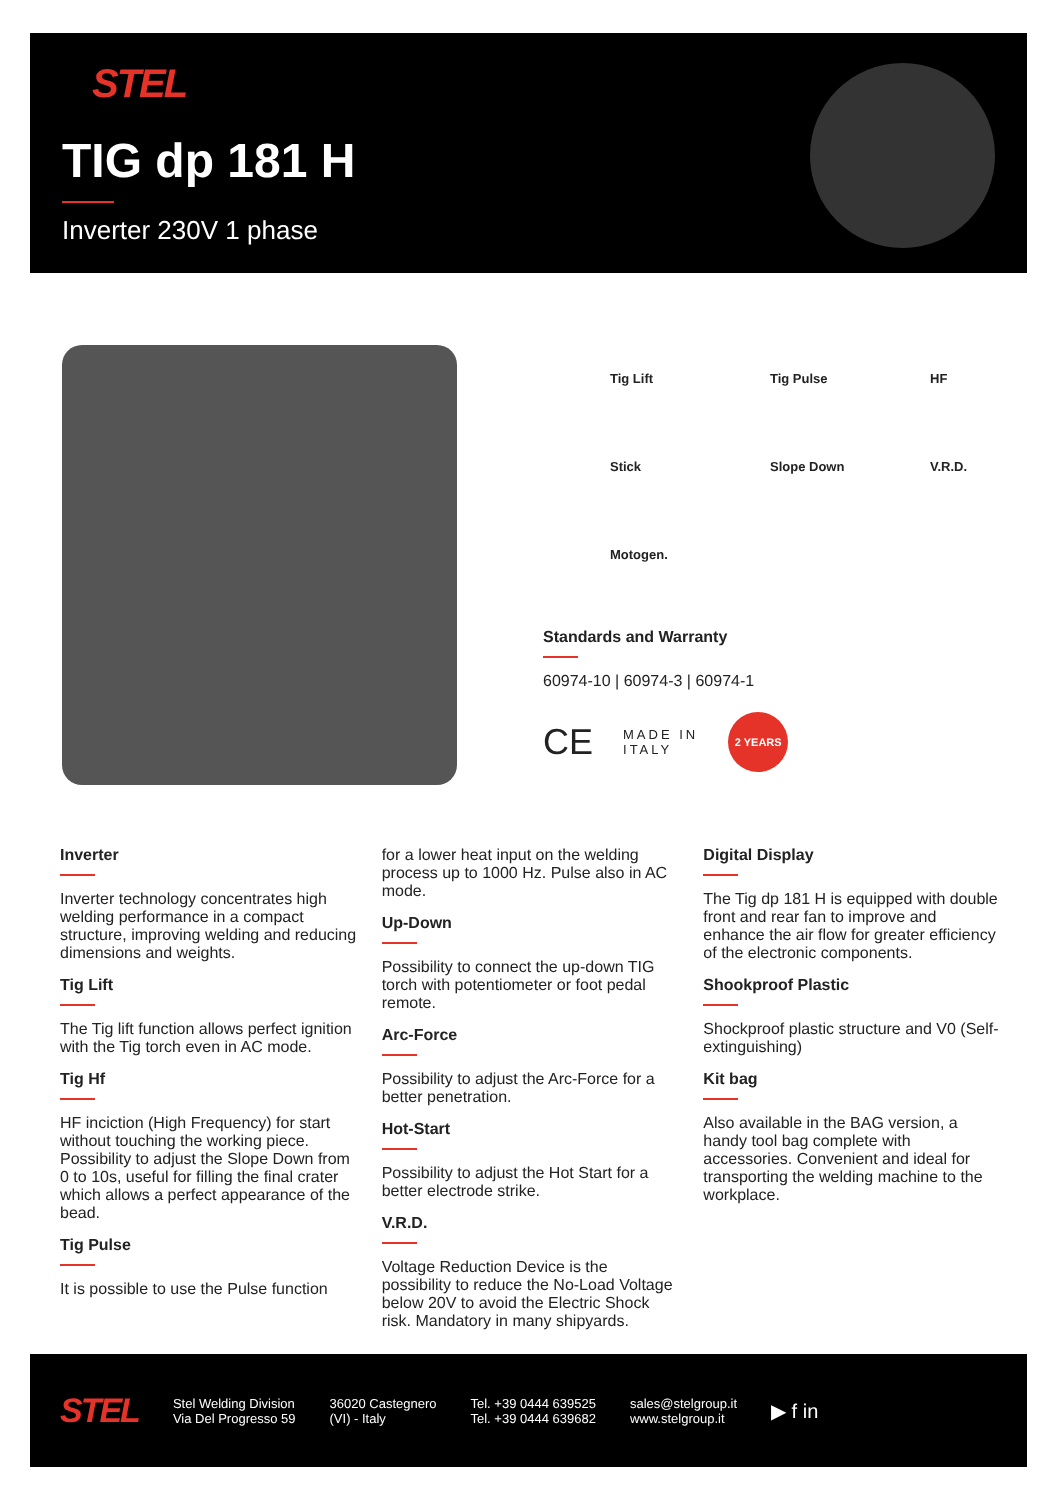STEL
TIG dp 181 H
Inverter 230V 1 phase
Tig Lift
Tig Pulse
HF
Stick
Slope Down
V.R.D.
Motogen.
Standards and Warranty
60974-10 | 60974-3 | 60974-1
CE MADE IN
ITALY 2 YEARS
Inverter
Inverter technology concentrates high welding performance in a compact structure, improving welding and reducing dimensions and weights.
Tig Lift
The Tig lift function allows perfect ignition with the Tig torch even in AC mode.
Tig Hf
HF inciction (High Frequency) for start without touching the working piece. Possibility to adjust the Slope Down from 0 to 10s, useful for filling the final crater which allows a perfect appearance of the bead.
Tig Pulse
It is possible to use the Pulse function
for a lower heat input on the welding process up to 1000 Hz. Pulse also in AC mode.
Up-Down
Possibility to connect the up-down TIG torch with potentiometer or foot pedal remote.
Arc-Force
Possibility to adjust the Arc-Force for a better penetration.
Hot-Start
Possibility to adjust the Hot Start for a better electrode strike.
V.R.D.
Voltage Reduction Device is the possibility to reduce the No-Load Voltage below 20V to avoid the Electric Shock risk. Mandatory in many shipyards.
Digital Display
The Tig dp 181 H is equipped with double front and rear fan to improve and enhance the air flow for greater efficiency of the electronic components.
Shookproof Plastic
Shockproof plastic structure and V0 (Self-extinguishing)
Kit bag
Also available in the BAG version, a handy tool bag complete with accessories. Convenient and ideal for transporting the welding machine to the workplace.
STEL
Stel Welding Division
Via Del Progresso 59
36020 Castegnero
(VI) - Italy
Tel. +39 0444 639525
Tel. +39 0444 639682
sales@stelgroup.it
www.stelgroup.it
▶ f in